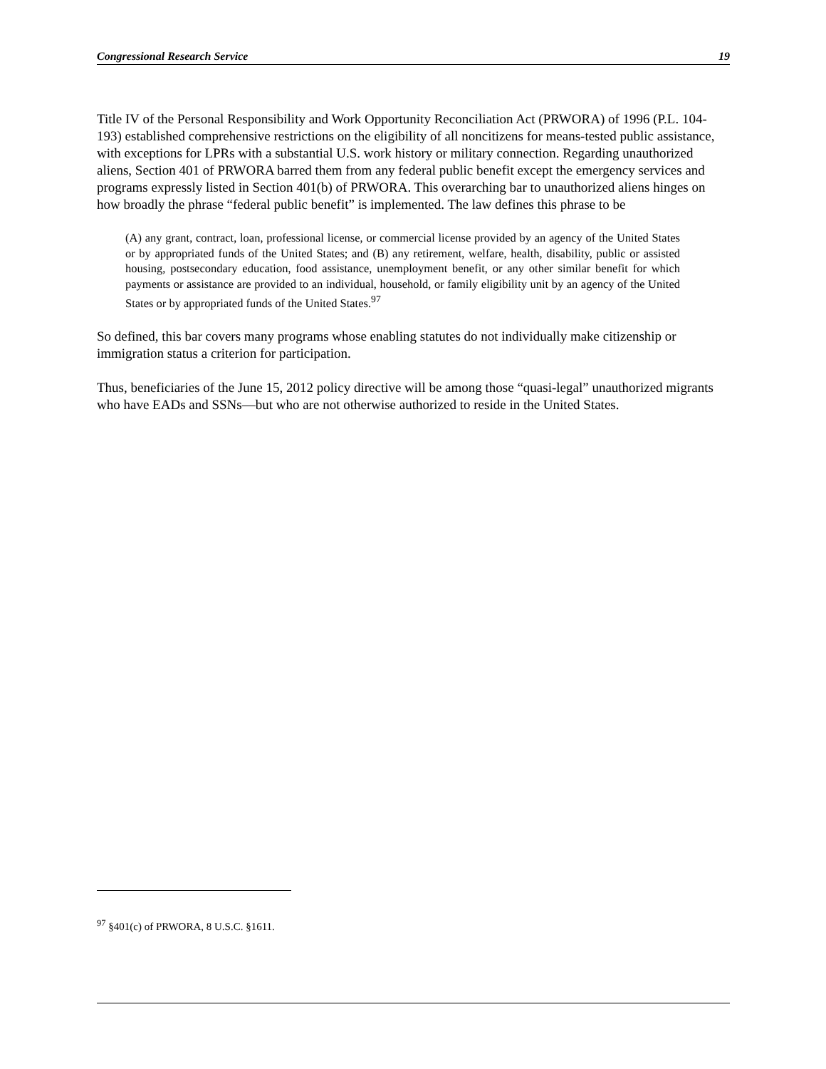Congressional Research Service 19
Title IV of the Personal Responsibility and Work Opportunity Reconciliation Act (PRWORA) of 1996 (P.L. 104-193) established comprehensive restrictions on the eligibility of all noncitizens for means-tested public assistance, with exceptions for LPRs with a substantial U.S. work history or military connection. Regarding unauthorized aliens, Section 401 of PRWORA barred them from any federal public benefit except the emergency services and programs expressly listed in Section 401(b) of PRWORA. This overarching bar to unauthorized aliens hinges on how broadly the phrase “federal public benefit” is implemented. The law defines this phrase to be
(A) any grant, contract, loan, professional license, or commercial license provided by an agency of the United States or by appropriated funds of the United States; and (B) any retirement, welfare, health, disability, public or assisted housing, postsecondary education, food assistance, unemployment benefit, or any other similar benefit for which payments or assistance are provided to an individual, household, or family eligibility unit by an agency of the United States or by appropriated funds of the United States.<sup>97</sup>
So defined, this bar covers many programs whose enabling statutes do not individually make citizenship or immigration status a criterion for participation.
Thus, beneficiaries of the June 15, 2012 policy directive will be among those “quasi-legal” unauthorized migrants who have EADs and SSNs—but who are not otherwise authorized to reside in the United States.
<sup>97</sup> §401(c) of PRWORA, 8 U.S.C. §1611.